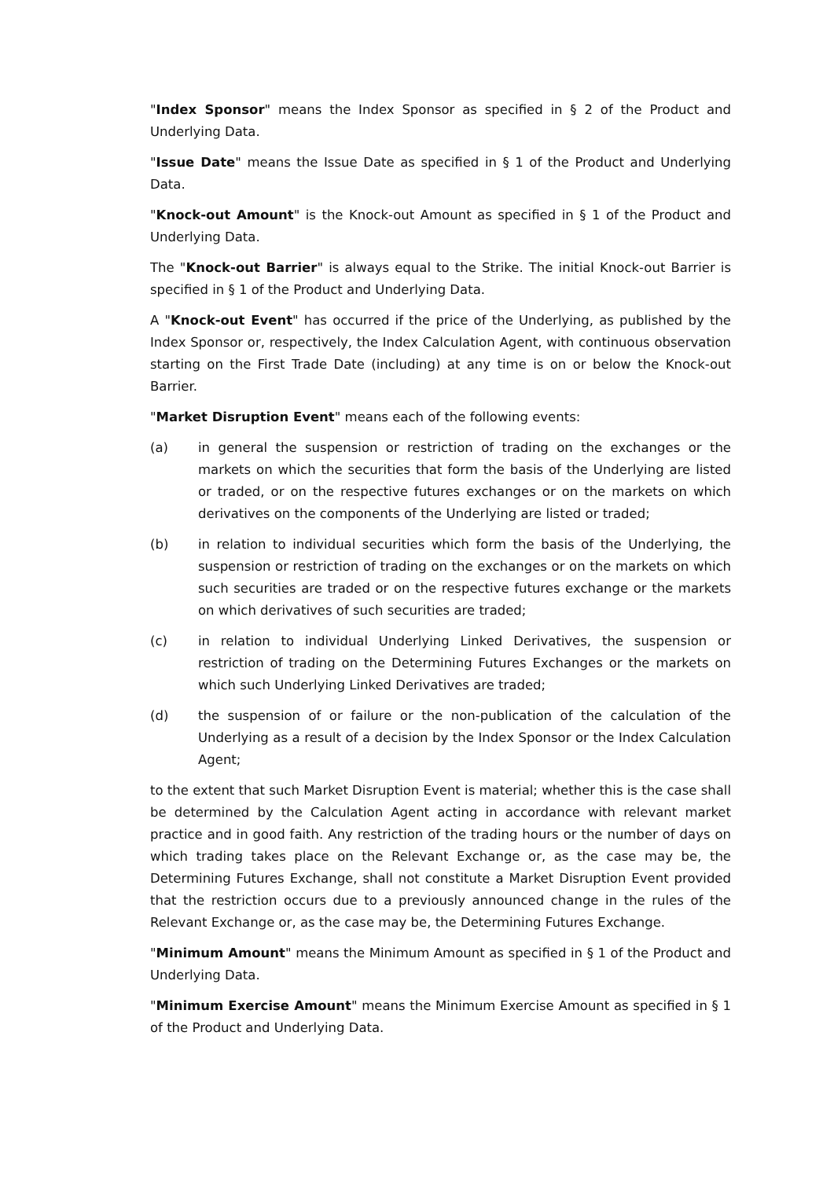"Index Sponsor" means the Index Sponsor as specified in § 2 of the Product and Underlying Data.
"Issue Date" means the Issue Date as specified in § 1 of the Product and Underlying Data.
"Knock-out Amount" is the Knock-out Amount as specified in § 1 of the Product and Underlying Data.
The "Knock-out Barrier" is always equal to the Strike. The initial Knock-out Barrier is specified in § 1 of the Product and Underlying Data.
A "Knock-out Event" has occurred if the price of the Underlying, as published by the Index Sponsor or, respectively, the Index Calculation Agent, with continuous observation starting on the First Trade Date (including) at any time is on or below the Knock-out Barrier.
"Market Disruption Event" means each of the following events:
(a) in general the suspension or restriction of trading on the exchanges or the markets on which the securities that form the basis of the Underlying are listed or traded, or on the respective futures exchanges or on the markets on which derivatives on the components of the Underlying are listed or traded;
(b) in relation to individual securities which form the basis of the Underlying, the suspension or restriction of trading on the exchanges or on the markets on which such securities are traded or on the respective futures exchange or the markets on which derivatives of such securities are traded;
(c) in relation to individual Underlying Linked Derivatives, the suspension or restriction of trading on the Determining Futures Exchanges or the markets on which such Underlying Linked Derivatives are traded;
(d) the suspension of or failure or the non-publication of the calculation of the Underlying as a result of a decision by the Index Sponsor or the Index Calculation Agent;
to the extent that such Market Disruption Event is material; whether this is the case shall be determined by the Calculation Agent acting in accordance with relevant market practice and in good faith. Any restriction of the trading hours or the number of days on which trading takes place on the Relevant Exchange or, as the case may be, the Determining Futures Exchange, shall not constitute a Market Disruption Event provided that the restriction occurs due to a previously announced change in the rules of the Relevant Exchange or, as the case may be, the Determining Futures Exchange.
"Minimum Amount" means the Minimum Amount as specified in § 1 of the Product and Underlying Data.
"Minimum Exercise Amount" means the Minimum Exercise Amount as specified in § 1 of the Product and Underlying Data.